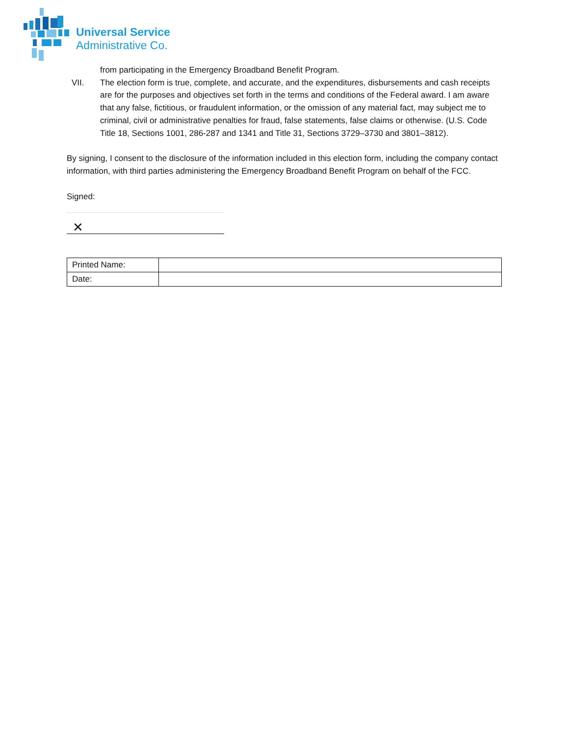Universal Service
Administrative Co.
from participating in the Emergency Broadband Benefit Program.
VII. The election form is true, complete, and accurate, and the expenditures, disbursements and cash receipts are for the purposes and objectives set forth in the terms and conditions of the Federal award. I am aware that any false, fictitious, or fraudulent information, or the omission of any material fact, may subject me to criminal, civil or administrative penalties for fraud, false statements, false claims or otherwise. (U.S. Code Title 18, Sections 1001, 286-287 and 1341 and Title 31, Sections 3729–3730 and 3801–3812).
By signing, I consent to the disclosure of the information included in this election form, including the company contact information, with third parties administering the Emergency Broadband Benefit Program on behalf of the FCC.
Signed:
✕
| Printed Name: | |
| Date: | |